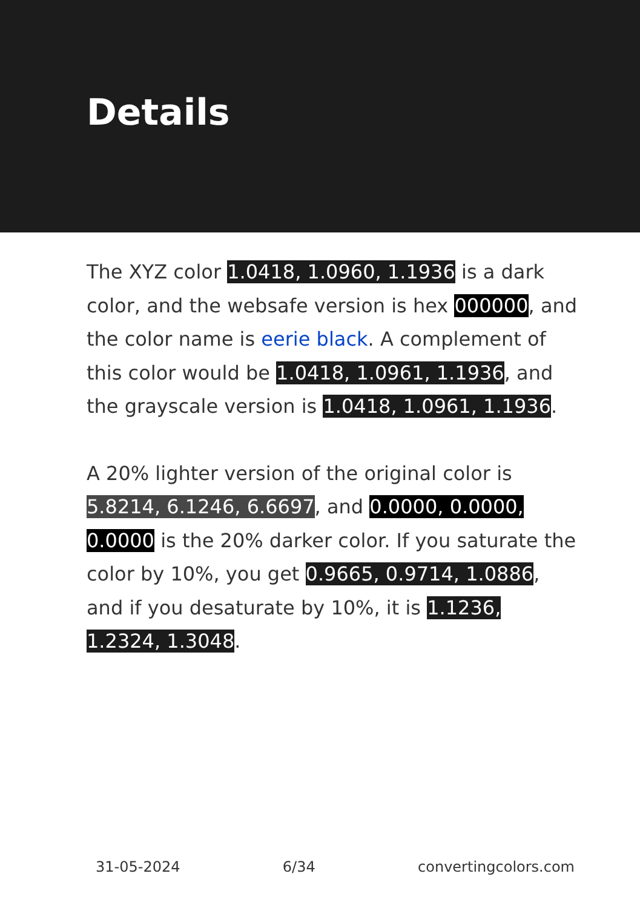Details
The XYZ color 1.0418, 1.0960, 1.1936 is a dark color, and the websafe version is hex 000000, and the color name is eerie black. A complement of this color would be 1.0418, 1.0961, 1.1936, and the grayscale version is 1.0418, 1.0961, 1.1936.
A 20% lighter version of the original color is 5.8214, 6.1246, 6.6697, and 0.0000, 0.0000, 0.0000 is the 20% darker color. If you saturate the color by 10%, you get 0.9665, 0.9714, 1.0886, and if you desaturate by 10%, it is 1.1236, 1.2324, 1.3048.
31-05-2024 6/34 convertingcolors.com